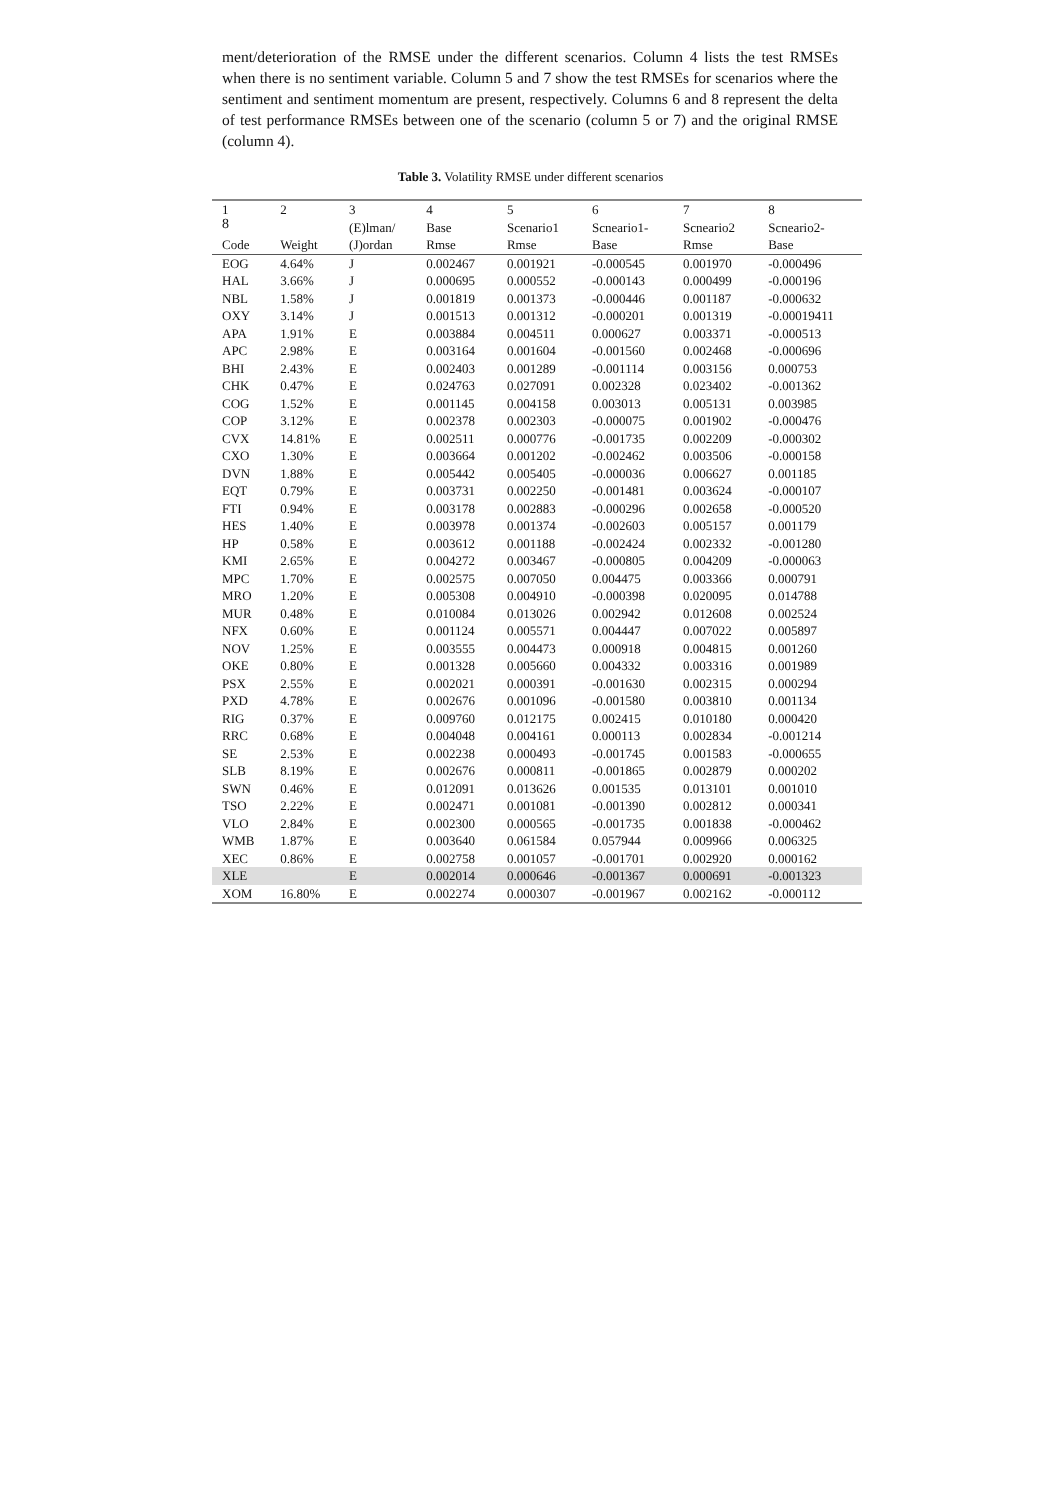8
ment/deterioration of the RMSE under the different scenarios. Column 4 lists the test RMSEs when there is no sentiment variable. Column 5 and 7 show the test RMSEs for scenarios where the sentiment and sentiment momentum are present, respectively. Columns 6 and 8 represent the delta of test performance RMSEs between one of the scenario (column 5 or 7) and the original RMSE (column 4).
Table 3. Volatility RMSE under different scenarios
| 1 | 2 | 3 | 4 | 5 | 6 | 7 | 8 |
| --- | --- | --- | --- | --- | --- | --- | --- |
| | | (E)lman/ | Base | Scenario1 | Scneario1- | Scneario2 | Scneario2- |
| Code | Weight | (J)ordan | Rmse | Rmse | Base | Rmse | Base |
| EOG | 4.64% | J | 0.002467 | 0.001921 | -0.000545 | 0.001970 | -0.000496 |
| HAL | 3.66% | J | 0.000695 | 0.000552 | -0.000143 | 0.000499 | -0.000196 |
| NBL | 1.58% | J | 0.001819 | 0.001373 | -0.000446 | 0.001187 | -0.000632 |
| OXY | 3.14% | J | 0.001513 | 0.001312 | -0.000201 | 0.001319 | -0.00019411 |
| APA | 1.91% | E | 0.003884 | 0.004511 | 0.000627 | 0.003371 | -0.000513 |
| APC | 2.98% | E | 0.003164 | 0.001604 | -0.001560 | 0.002468 | -0.000696 |
| BHI | 2.43% | E | 0.002403 | 0.001289 | -0.001114 | 0.003156 | 0.000753 |
| CHK | 0.47% | E | 0.024763 | 0.027091 | 0.002328 | 0.023402 | -0.001362 |
| COG | 1.52% | E | 0.001145 | 0.004158 | 0.003013 | 0.005131 | 0.003985 |
| COP | 3.12% | E | 0.002378 | 0.002303 | -0.000075 | 0.001902 | -0.000476 |
| CVX | 14.81% | E | 0.002511 | 0.000776 | -0.001735 | 0.002209 | -0.000302 |
| CXO | 1.30% | E | 0.003664 | 0.001202 | -0.002462 | 0.003506 | -0.000158 |
| DVN | 1.88% | E | 0.005442 | 0.005405 | -0.000036 | 0.006627 | 0.001185 |
| EQT | 0.79% | E | 0.003731 | 0.002250 | -0.001481 | 0.003624 | -0.000107 |
| FTI | 0.94% | E | 0.003178 | 0.002883 | -0.000296 | 0.002658 | -0.000520 |
| HES | 1.40% | E | 0.003978 | 0.001374 | -0.002603 | 0.005157 | 0.001179 |
| HP | 0.58% | E | 0.003612 | 0.001188 | -0.002424 | 0.002332 | -0.001280 |
| KMI | 2.65% | E | 0.004272 | 0.003467 | -0.000805 | 0.004209 | -0.000063 |
| MPC | 1.70% | E | 0.002575 | 0.007050 | 0.004475 | 0.003366 | 0.000791 |
| MRO | 1.20% | E | 0.005308 | 0.004910 | -0.000398 | 0.020095 | 0.014788 |
| MUR | 0.48% | E | 0.010084 | 0.013026 | 0.002942 | 0.012608 | 0.002524 |
| NFX | 0.60% | E | 0.001124 | 0.005571 | 0.004447 | 0.007022 | 0.005897 |
| NOV | 1.25% | E | 0.003555 | 0.004473 | 0.000918 | 0.004815 | 0.001260 |
| OKE | 0.80% | E | 0.001328 | 0.005660 | 0.004332 | 0.003316 | 0.001989 |
| PSX | 2.55% | E | 0.002021 | 0.000391 | -0.001630 | 0.002315 | 0.000294 |
| PXD | 4.78% | E | 0.002676 | 0.001096 | -0.001580 | 0.003810 | 0.001134 |
| RIG | 0.37% | E | 0.009760 | 0.012175 | 0.002415 | 0.010180 | 0.000420 |
| RRC | 0.68% | E | 0.004048 | 0.004161 | 0.000113 | 0.002834 | -0.001214 |
| SE | 2.53% | E | 0.002238 | 0.000493 | -0.001745 | 0.001583 | -0.000655 |
| SLB | 8.19% | E | 0.002676 | 0.000811 | -0.001865 | 0.002879 | 0.000202 |
| SWN | 0.46% | E | 0.012091 | 0.013626 | 0.001535 | 0.013101 | 0.001010 |
| TSO | 2.22% | E | 0.002471 | 0.001081 | -0.001390 | 0.002812 | 0.000341 |
| VLO | 2.84% | E | 0.002300 | 0.000565 | -0.001735 | 0.001838 | -0.000462 |
| WMB | 1.87% | E | 0.003640 | 0.061584 | 0.057944 | 0.009966 | 0.006325 |
| XEC | 0.86% | E | 0.002758 | 0.001057 | -0.001701 | 0.002920 | 0.000162 |
| XLE | | E | 0.002014 | 0.000646 | -0.001367 | 0.000691 | -0.001323 |
| XOM | 16.80% | E | 0.002274 | 0.000307 | -0.001967 | 0.002162 | -0.000112 |